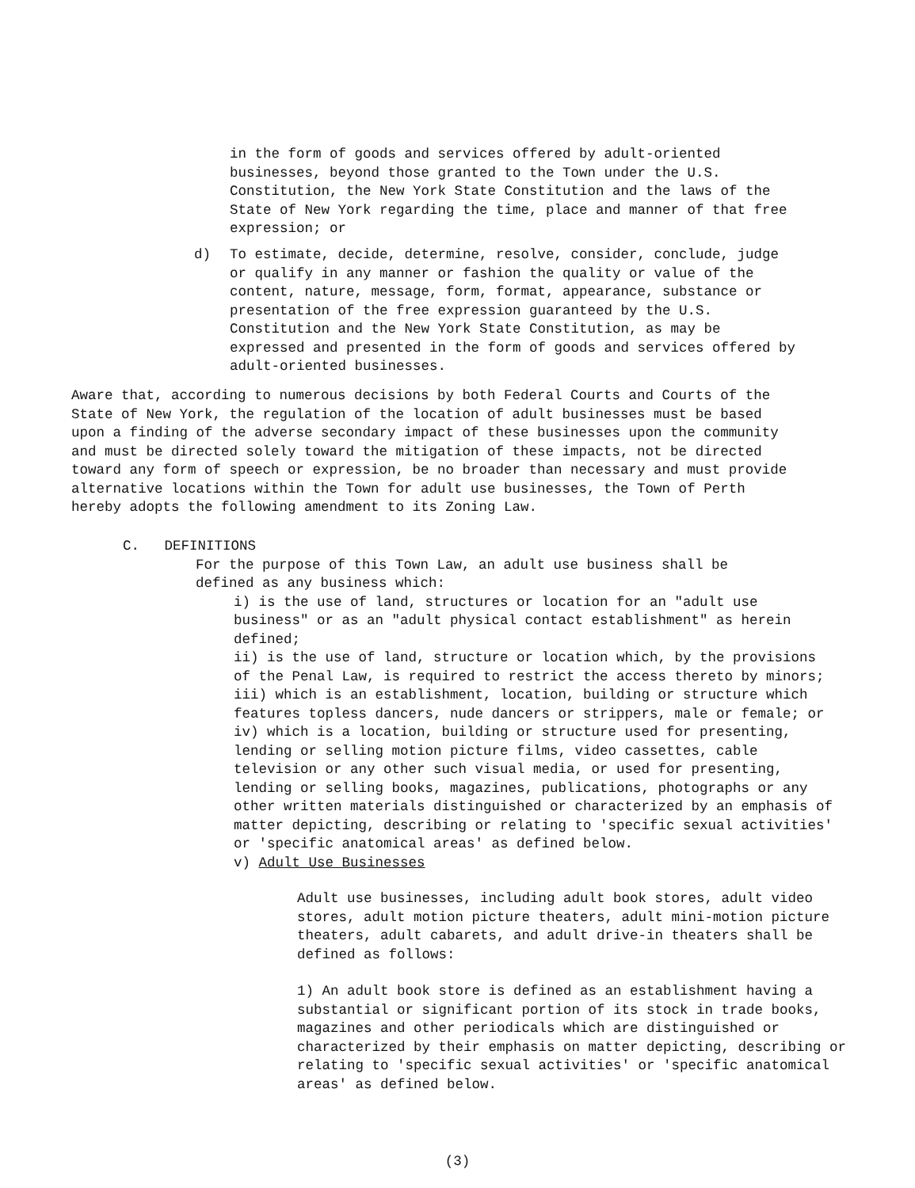in the form of goods and services offered by adult-oriented businesses, beyond those granted to the Town under the U.S. Constitution, the New York State Constitution and the laws of the State of New York regarding the time, place and manner of that free expression; or
d) To estimate, decide, determine, resolve, consider, conclude, judge or qualify in any manner or fashion the quality or value of the content, nature, message, form, format, appearance, substance or presentation of the free expression guaranteed by the U.S. Constitution and the New York State Constitution, as may be expressed and presented in the form of goods and services offered by adult-oriented businesses.
Aware that, according to numerous decisions by both Federal Courts and Courts of the State of New York, the regulation of the location of adult businesses must be based upon a finding of the adverse secondary impact of these businesses upon the community and must be directed solely toward the mitigation of these impacts, not be directed toward any form of speech or expression, be no broader than necessary and must provide alternative locations within the Town for adult use businesses, the Town of Perth hereby adopts the following amendment to its Zoning Law.
C. DEFINITIONS
For the purpose of this Town Law, an adult use business shall be defined as any business which:
i) is the use of land, structures or location for an "adult use business" or as an "adult physical contact establishment" as herein defined;
ii) is the use of land, structure or location which, by the provisions of the Penal Law, is required to restrict the access thereto by minors;
iii) which is an establishment, location, building or structure which features topless dancers, nude dancers or strippers, male or female; or
iv) which is a location, building or structure used for presenting, lending or selling motion picture films, video cassettes, cable television or any other such visual media, or used for presenting, lending or selling books, magazines, publications, photographs or any other written materials distinguished or characterized by an emphasis of matter depicting, describing or relating to 'specific sexual activities' or 'specific anatomical areas' as defined below.
v) Adult Use Businesses
Adult use businesses, including adult book stores, adult video stores, adult motion picture theaters, adult mini-motion picture theaters, adult cabarets, and adult drive-in theaters shall be defined as follows:
1) An adult book store is defined as an establishment having a substantial or significant portion of its stock in trade books, magazines and other periodicals which are distinguished or characterized by their emphasis on matter depicting, describing or relating to 'specific sexual activities' or 'specific anatomical areas' as defined below.
(3)